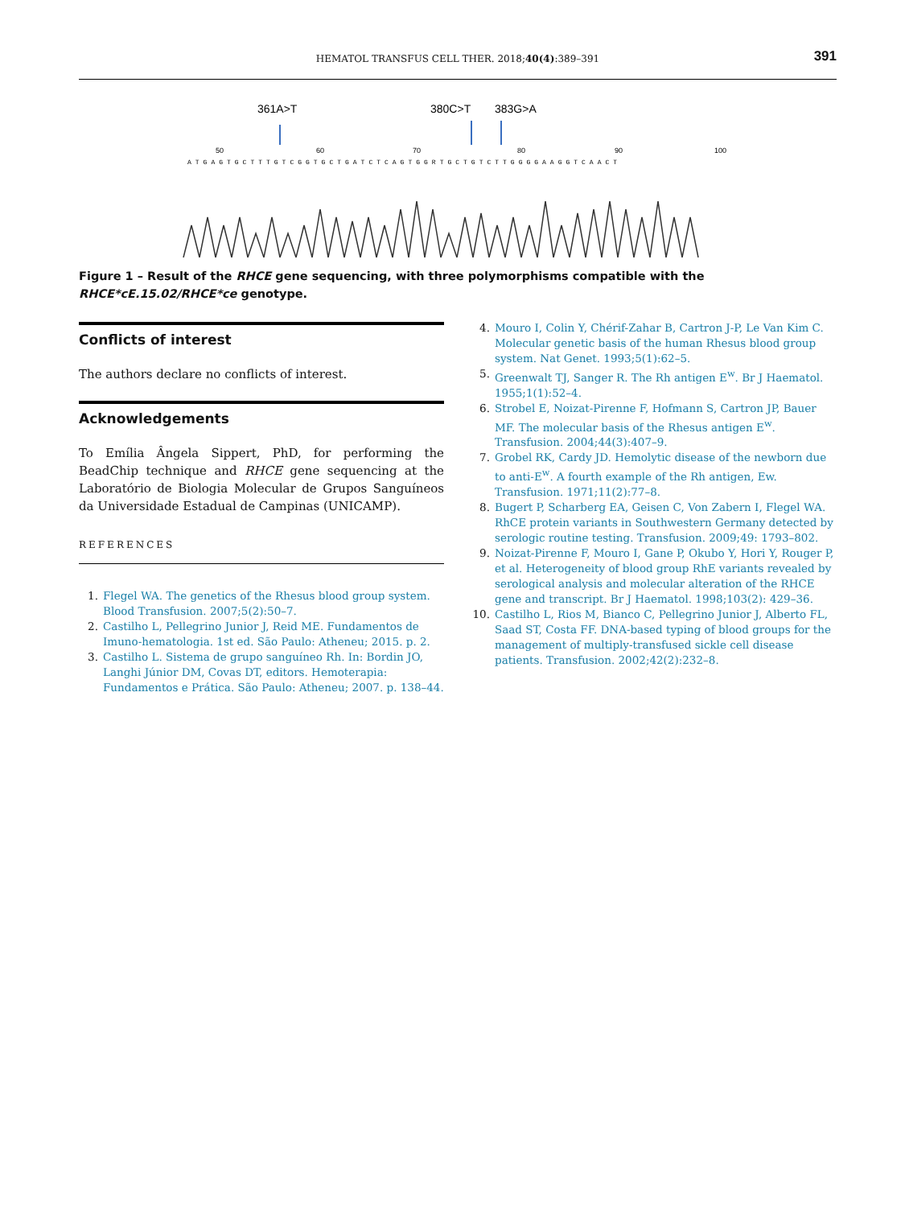HEMATOL TRANSFUS CELL THER. 2018;40(4):389–391
391
361A>T
380C>T
383G>A
50
60
70
80
90
100
ATGAGTGCTTTGTCGGTGCTGATCTCAGTGGRTGCTGTCTTGGGGAAGGTCAACT
Figure 1 – Result of the RHCE gene sequencing, with three polymorphisms compatible with the RHCE*cE.15.02/RHCE*ce genotype.
Conflicts of interest
The authors declare no conflicts of interest.
Acknowledgements
To Emília Ângela Sippert, PhD, for performing the BeadChip technique and RHCE gene sequencing at the Laboratório de Biologia Molecular de Grupos Sanguíneos da Universidade Estadual de Campinas (UNICAMP).
REFERENCES
1. Flegel WA. The genetics of the Rhesus blood group system. Blood Transfusion. 2007;5(2):50–7.
2. Castilho L, Pellegrino Junior J, Reid ME. Fundamentos de Imuno-hematologia. 1st ed. São Paulo: Atheneu; 2015. p. 2.
3. Castilho L. Sistema de grupo sanguíneo Rh. In: Bordin JO, Langhi Júnior DM, Covas DT, editors. Hemoterapia: Fundamentos e Prática. São Paulo: Atheneu; 2007. p. 138–44.
4. Mouro I, Colin Y, Chérif-Zahar B, Cartron J-P, Le Van Kim C. Molecular genetic basis of the human Rhesus blood group system. Nat Genet. 1993;5(1):62–5.
5. Greenwalt TJ, Sanger R. The Rh antigen E<sup>w</sup>. Br J Haematol. 1955;1(1):52–4.
6. Strobel E, Noizat-Pirenne F, Hofmann S, Cartron JP, Bauer MF. The molecular basis of the Rhesus antigen E<sup>w</sup>. Transfusion. 2004;44(3):407–9.
7. Grobel RK, Cardy JD. Hemolytic disease of the newborn due to anti-E<sup>w</sup>. A fourth example of the Rh antigen, Ew. Transfusion. 1971;11(2):77–8.
8. Bugert P, Scharberg EA, Geisen C, Von Zabern I, Flegel WA. RhCE protein variants in Southwestern Germany detected by serologic routine testing. Transfusion. 2009;49: 1793–802.
9. Noizat-Pirenne F, Mouro I, Gane P, Okubo Y, Hori Y, Rouger P, et al. Heterogeneity of blood group RhE variants revealed by serological analysis and molecular alteration of the RHCE gene and transcript. Br J Haematol. 1998;103(2): 429–36.
10. Castilho L, Rios M, Bianco C, Pellegrino Junior J, Alberto FL, Saad ST, Costa FF. DNA-based typing of blood groups for the management of multiply-transfused sickle cell disease patients. Transfusion. 2002;42(2):232–8.